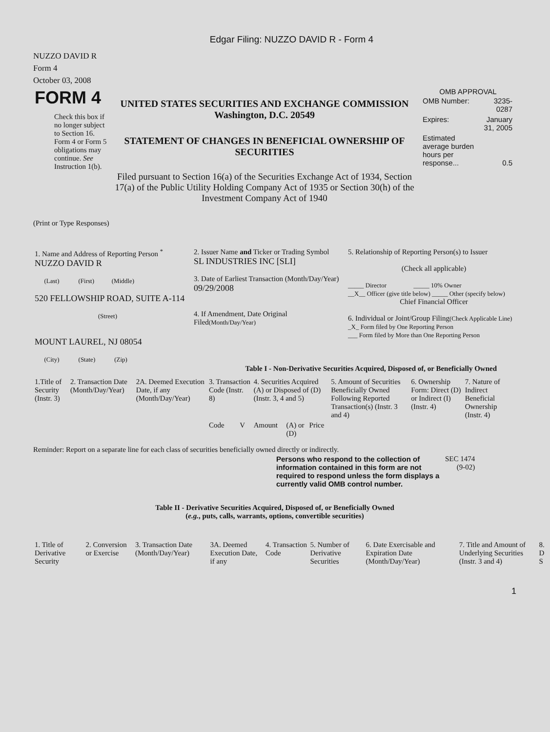Edgar Filing: NUZZO DAVID R - Form 4
NUZZO DAVID R
Form 4
October 03, 2008
| FORM 4 Check this box if no longer subject to Section 16. Form 4 or Form 5 obligations may continue. See Instruction 1(b). | UNITED STATES SECURITIES AND EXCHANGE COMMISSION Washington, D.C. 20549 STATEMENT OF CHANGES IN BENEFICIAL OWNERSHIP OF SECURITIES Filed pursuant to Section 16(a) of the Securities Exchange Act of 1934, Section 17(a) of the Public Utility Holding Company Act of 1935 or Section 30(h) of the Investment Company Act of 1940 | OMB APPROVAL / OMB Number: / 3235-0287 / / Expires: / January 31, 2005 / / Estimated average burden hours per response... / 0.5 / |
(Print or Type Responses)
| 1. Name and Address of Reporting Person <sup>*</sup> NUZZO DAVID R (Last) (First) (Middle) 520 FELLOWSHIP ROAD, SUITE A-114 (Street) MOUNT LAUREL, NJ 08054 (City) (State) (Zip) | 2. Issuer Name and Ticker or Trading Symbol SL INDUSTRIES INC [SLI] 3. Date of Earliest Transaction (Month/Day/Year) 09/29/2008 4. If Amendment, Date Original Filed (Month/Day/Year) | 5. Relationship of Reporting Person(s) to Issuer (Check all applicable) _____ Director _____ 10% Owner __X__ Officer (give title below) _____ Other (specify below) Chief Financial Officer 6. Individual or Joint/Group Filing (Check Applicable Line) _X_ Form filed by One Reporting Person ___ Form filed by More than One Reporting Person |
Table I - Non-Derivative Securities Acquired, Disposed of, or Beneficially Owned
| 1.Title of Security (Instr. 3) | 2. Transaction Date (Month/Day/Year) | 2A. Deemed Execution Date, if any (Month/Day/Year) | 3. Transaction Code (Instr. 8) | | 4. Securities Acquired (A) or Disposed of (D) (Instr. 3, 4 and 5) | | | 5. Amount of Securities Beneficially Owned Following Reported Transaction(s) (Instr. 3 and 4) | 6. Ownership Form: Direct (D) or Indirect (I) (Instr. 4) | 7. Nature of Indirect Beneficial Ownership (Instr. 4) |
| --- | --- | --- | --- | --- | --- | --- | --- | --- | --- | --- |
| | | | Code | V | Amount | (A) or (D) | Price | | | |
Reminder: Report on a separate line for each class of securities beneficially owned directly or indirectly.
| Persons who respond to the collection of information contained in this form are not required to respond unless the form displays a currently valid OMB control number. | SEC 1474 (9-02) |
Table II - Derivative Securities Acquired, Disposed of, or Beneficially Owned
(e.g., puts, calls, warrants, options, convertible securities)
| 1. Title of Derivative Security | 2. Conversion or Exercise | 3. Transaction Date (Month/Day/Year) | 3A. Deemed Execution Date, if any | 4. Transaction Code | 5. Number of Derivative Securities | 6. Date Exercisable and Expiration Date (Month/Day/Year) | 7. Title and Amount of Underlying Securities (Instr. 3 and 4) | 8. D S |
| --- | --- | --- | --- | --- | --- | --- | --- | --- |
1